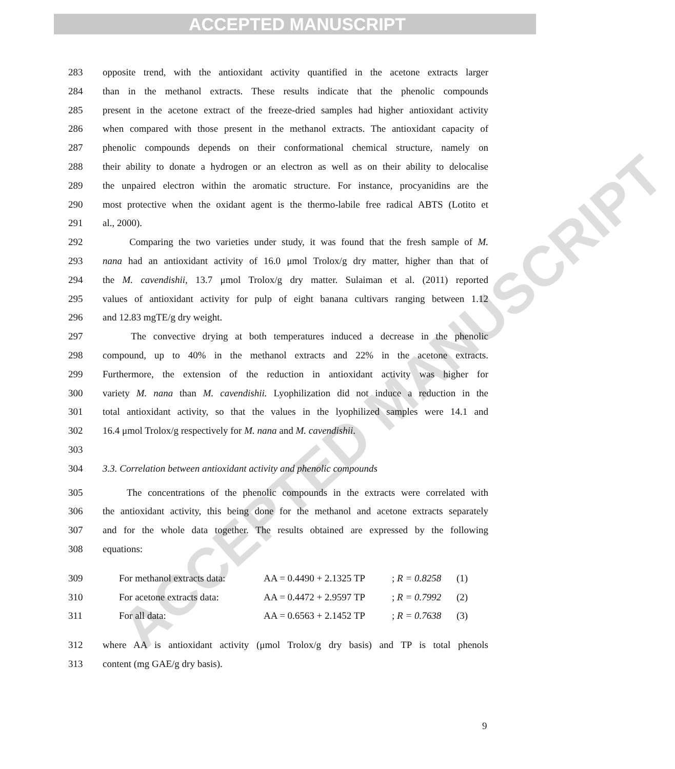ACCEPTED MANUSCRIPT
ACCEPTED MANUSCRIPT
283 opposite trend, with the antioxidant activity quantified in the acetone extracts larger
284 than in the methanol extracts. These results indicate that the phenolic compounds
285 present in the acetone extract of the freeze-dried samples had higher antioxidant activity
286 when compared with those present in the methanol extracts. The antioxidant capacity of
287 phenolic compounds depends on their conformational chemical structure, namely on
288 their ability to donate a hydrogen or an electron as well as on their ability to delocalise
289 the unpaired electron within the aromatic structure. For instance, procyanidins are the
290 most protective when the oxidant agent is the thermo-labile free radical ABTS (Lotito et
291 al., 2000).
292 Comparing the two varieties under study, it was found that the fresh sample of M.
293 nana had an antioxidant activity of 16.0 μmol Trolox/g dry matter, higher than that of
294 the M. cavendishii, 13.7 μmol Trolox/g dry matter. Sulaiman et al. (2011) reported
295 values of antioxidant activity for pulp of eight banana cultivars ranging between 1.12
296 and 12.83 mgTE/g dry weight.
297 The convective drying at both temperatures induced a decrease in the phenolic
298 compound, up to 40% in the methanol extracts and 22% in the acetone extracts.
299 Furthermore, the extension of the reduction in antioxidant activity was higher for
300 variety M. nana than M. cavendishii. Lyophilization did not induce a reduction in the
301 total antioxidant activity, so that the values in the lyophilized samples were 14.1 and
302 16.4 μmol Trolox/g respectively for M. nana and M. cavendishii.
303
304 3.3. Correlation between antioxidant activity and phenolic compounds
305 The concentrations of the phenolic compounds in the extracts were correlated with
306 the antioxidant activity, this being done for the methanol and acetone extracts separately
307 and for the whole data together. The results obtained are expressed by the following
308 equations:
309 For methanol extracts data: AA = 0.4490 + 2.1325 TP; R = 0.8258 (1)
310 For acetone extracts data: AA = 0.4472 + 2.9597 TP; R = 0.7992 (2)
311 For all data: AA = 0.6563 + 2.1452 TP; R = 0.7638 (3)
312 where AA is antioxidant activity (μmol Trolox/g dry basis) and TP is total phenols
313 content (mg GAE/g dry basis).
9